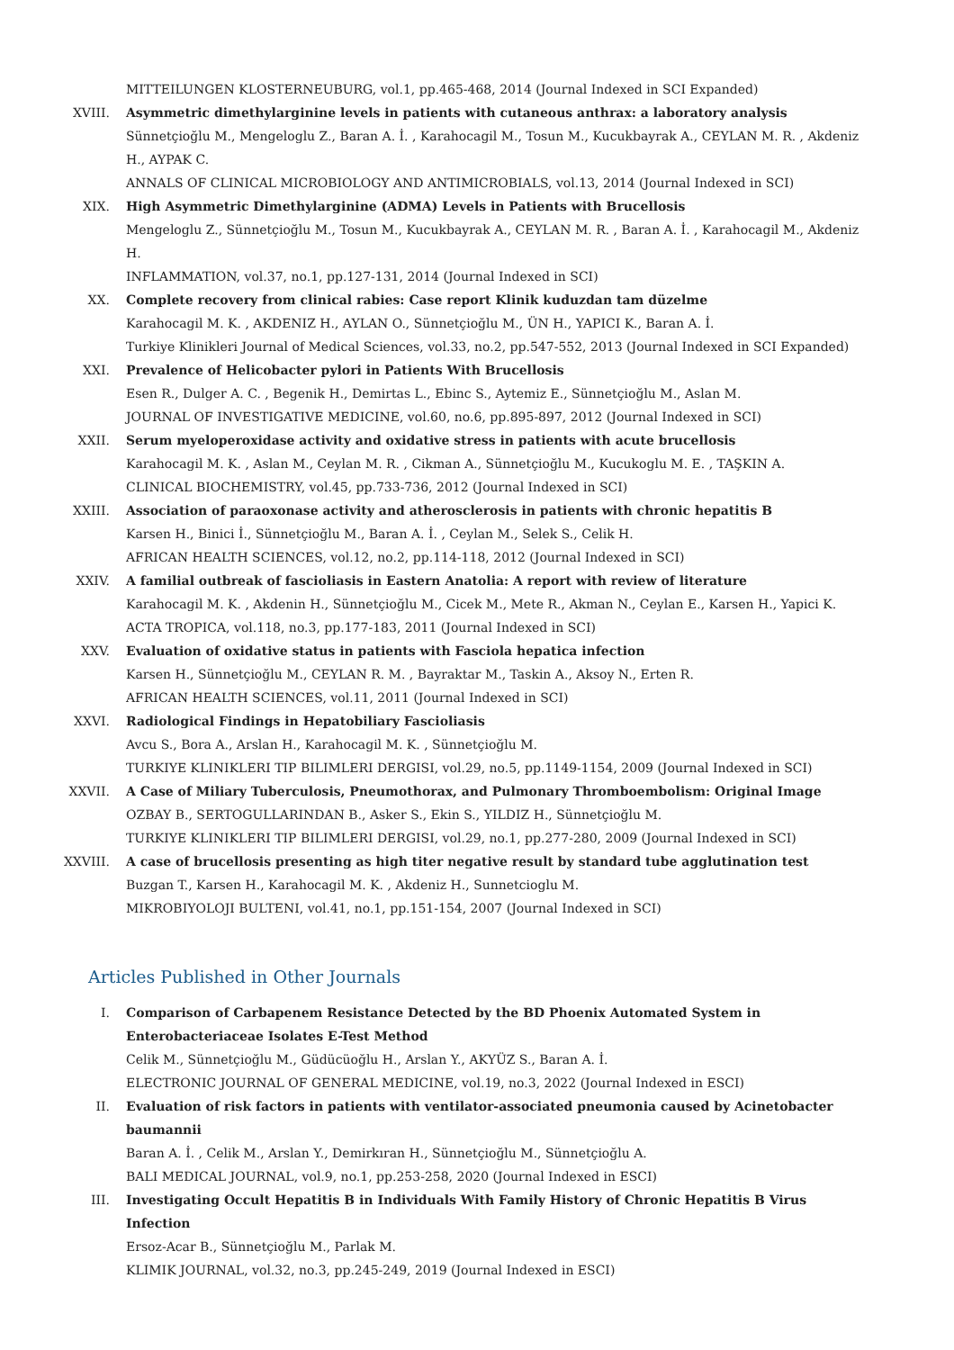MITTEILUNGEN KLOSTERNEUBURG, vol.1, pp.465-468, 2014 (Journal Indexed in SCI Expanded)
XVIII. Asymmetric dimethylarginine levels in patients with cutaneous anthrax: a laboratory analysis
Sünnetçioğlu M., Mengeloglu Z., Baran A. İ. , Karahocagil M., Tosun M., Kucukbayrak A., CEYLAN M. R. , Akdeniz H., AYPAK C.
ANNALS OF CLINICAL MICROBIOLOGY AND ANTIMICROBIALS, vol.13, 2014 (Journal Indexed in SCI)
XIX. High Asymmetric Dimethylarginine (ADMA) Levels in Patients with Brucellosis
Mengeloglu Z., Sünnetçioğlu M., Tosun M., Kucukbayrak A., CEYLAN M. R. , Baran A. İ. , Karahocagil M., Akdeniz H.
INFLAMMATION, vol.37, no.1, pp.127-131, 2014 (Journal Indexed in SCI)
XX. Complete recovery from clinical rabies: Case report Klinik kuduzdan tam düzelme
Karahocagil M. K. , AKDENIZ H., AYLAN O., Sünnetçioğlu M., ÜN H., YAPICI K., Baran A. İ.
Turkiye Klinikleri Journal of Medical Sciences, vol.33, no.2, pp.547-552, 2013 (Journal Indexed in SCI Expanded)
XXI. Prevalence of Helicobacter pylori in Patients With Brucellosis
Esen R., Dulger A. C. , Begenik H., Demirtas L., Ebinc S., Aytemiz E., Sünnetçioğlu M., Aslan M.
JOURNAL OF INVESTIGATIVE MEDICINE, vol.60, no.6, pp.895-897, 2012 (Journal Indexed in SCI)
XXII. Serum myeloperoxidase activity and oxidative stress in patients with acute brucellosis
Karahocagil M. K. , Aslan M., Ceylan M. R. , Cikman A., Sünnetçioğlu M., Kucukoglu M. E. , TAŞKIN A.
CLINICAL BIOCHEMISTRY, vol.45, pp.733-736, 2012 (Journal Indexed in SCI)
XXIII. Association of paraoxonase activity and atherosclerosis in patients with chronic hepatitis B
Karsen H., Binici İ., Sünnetçioğlu M., Baran A. İ. , Ceylan M., Selek S., Celik H.
AFRICAN HEALTH SCIENCES, vol.12, no.2, pp.114-118, 2012 (Journal Indexed in SCI)
XXIV. A familial outbreak of fascioliasis in Eastern Anatolia: A report with review of literature
Karahocagil M. K. , Akdenin H., Sünnetçioğlu M., Cicek M., Mete R., Akman N., Ceylan E., Karsen H., Yapici K.
ACTA TROPICA, vol.118, no.3, pp.177-183, 2011 (Journal Indexed in SCI)
XXV. Evaluation of oxidative status in patients with Fasciola hepatica infection
Karsen H., Sünnetçioğlu M., CEYLAN R. M. , Bayraktar M., Taskin A., Aksoy N., Erten R.
AFRICAN HEALTH SCIENCES, vol.11, 2011 (Journal Indexed in SCI)
XXVI. Radiological Findings in Hepatobiliary Fascioliasis
Avcu S., Bora A., Arslan H., Karahocagil M. K. , Sünnetçioğlu M.
TURKIYE KLINIKLERI TIP BILIMLERI DERGISI, vol.29, no.5, pp.1149-1154, 2009 (Journal Indexed in SCI)
XXVII. A Case of Miliary Tuberculosis, Pneumothorax, and Pulmonary Thromboembolism: Original Image
OZBAY B., SERTOGULLARINDAN B., Asker S., Ekin S., YILDIZ H., Sünnetçioğlu M.
TURKIYE KLINIKLERI TIP BILIMLERI DERGISI, vol.29, no.1, pp.277-280, 2009 (Journal Indexed in SCI)
XXVIII. A case of brucellosis presenting as high titer negative result by standard tube agglutination test
Buzgan T., Karsen H., Karahocagil M. K. , Akdeniz H., Sunnetcioglu M.
MIKROBIYOLOJI BULTENI, vol.41, no.1, pp.151-154, 2007 (Journal Indexed in SCI)
Articles Published in Other Journals
I. Comparison of Carbapenem Resistance Detected by the BD Phoenix Automated System in Enterobacteriaceae Isolates E-Test Method
Celik M., Sünnetçioğlu M., Güdücüoğlu H., Arslan Y., AKYÜZ S., Baran A. İ.
ELECTRONIC JOURNAL OF GENERAL MEDICINE, vol.19, no.3, 2022 (Journal Indexed in ESCI)
II. Evaluation of risk factors in patients with ventilator-associated pneumonia caused by Acinetobacter baumannii
Baran A. İ. , Celik M., Arslan Y., Demirkıran H., Sünnetçioğlu M., Sünnetçioğlu A.
BALI MEDICAL JOURNAL, vol.9, no.1, pp.253-258, 2020 (Journal Indexed in ESCI)
III. Investigating Occult Hepatitis B in Individuals With Family History of Chronic Hepatitis B Virus Infection
Ersoz-Acar B., Sünnetçioğlu M., Parlak M.
KLIMIK JOURNAL, vol.32, no.3, pp.245-249, 2019 (Journal Indexed in ESCI)